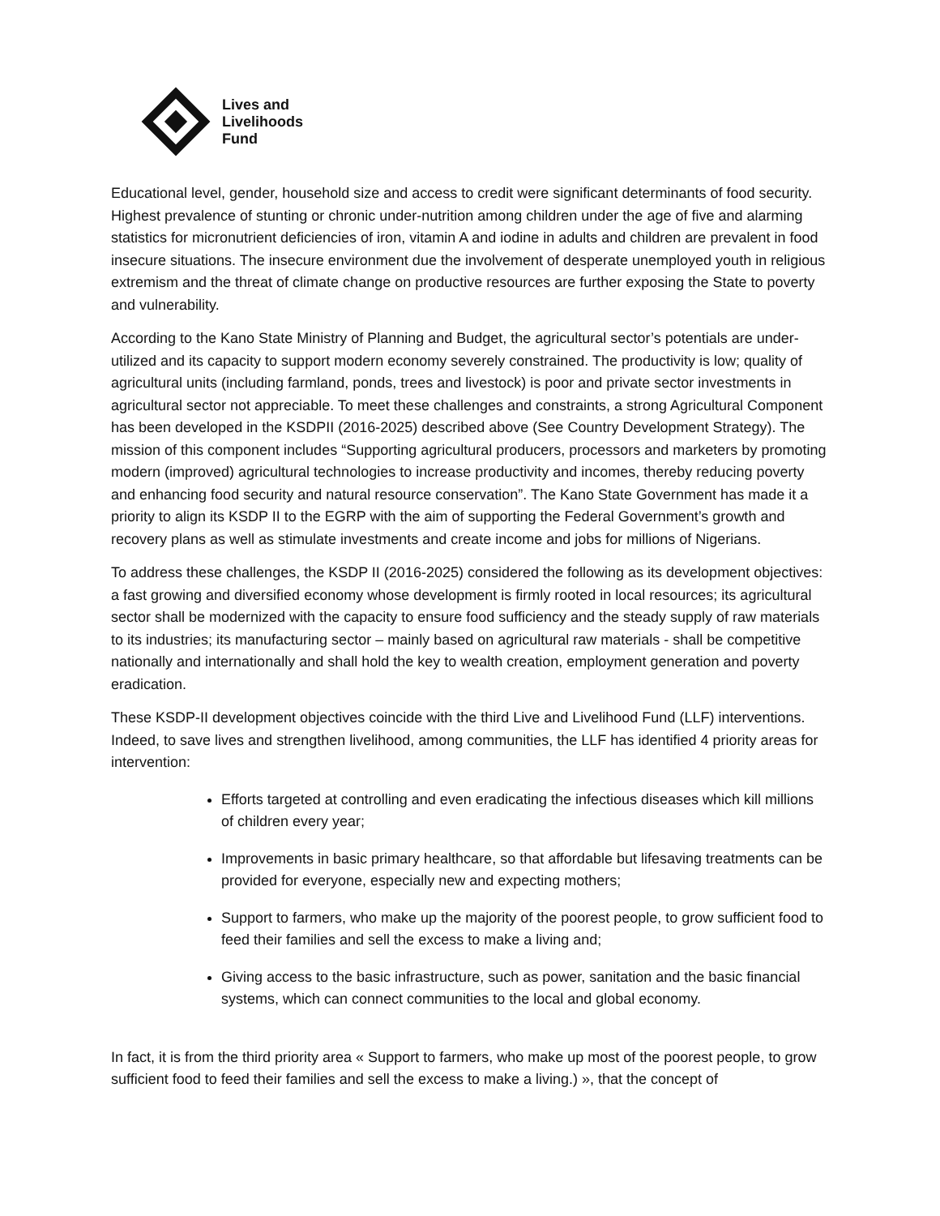Lives and
Livelihoods
Fund
Educational level, gender, household size and access to credit were significant determinants of food security. Highest prevalence of stunting or chronic under-nutrition among children under the age of five and alarming statistics for micronutrient deficiencies of iron, vitamin A and iodine in adults and children are prevalent in food insecure situations. The insecure environment due the involvement of desperate unemployed youth in religious extremism and the threat of climate change on productive resources are further exposing the State to poverty and vulnerability.
According to the Kano State Ministry of Planning and Budget, the agricultural sector’s potentials are under-utilized and its capacity to support modern economy severely constrained. The productivity is low; quality of agricultural units (including farmland, ponds, trees and livestock) is poor and private sector investments in agricultural sector not appreciable. To meet these challenges and constraints, a strong Agricultural Component has been developed in the KSDPII (2016-2025) described above (See Country Development Strategy). The mission of this component includes “Supporting agricultural producers, processors and marketers by promoting modern (improved) agricultural technologies to increase productivity and incomes, thereby reducing poverty and enhancing food security and natural resource conservation”. The Kano State Government has made it a priority to align its KSDP II to the EGRP with the aim of supporting the Federal Government’s growth and recovery plans as well as stimulate investments and create income and jobs for millions of Nigerians.
To address these challenges, the KSDP II (2016-2025) considered the following as its development objectives: a fast growing and diversified economy whose development is firmly rooted in local resources; its agricultural sector shall be modernized with the capacity to ensure food sufficiency and the steady supply of raw materials to its industries; its manufacturing sector – mainly based on agricultural raw materials - shall be competitive nationally and internationally and shall hold the key to wealth creation, employment generation and poverty eradication.
These KSDP-II development objectives coincide with the third Live and Livelihood Fund (LLF) interventions. Indeed, to save lives and strengthen livelihood, among communities, the LLF has identified 4 priority areas for intervention:
Efforts targeted at controlling and even eradicating the infectious diseases which kill millions of children every year;
Improvements in basic primary healthcare, so that affordable but lifesaving treatments can be provided for everyone, especially new and expecting mothers;
Support to farmers, who make up the majority of the poorest people, to grow sufficient food to feed their families and sell the excess to make a living and;
Giving access to the basic infrastructure, such as power, sanitation and the basic financial systems, which can connect communities to the local and global economy.
In fact, it is from the third priority area « Support to farmers, who make up most of the poorest people, to grow sufficient food to feed their families and sell the excess to make a living.) », that the concept of